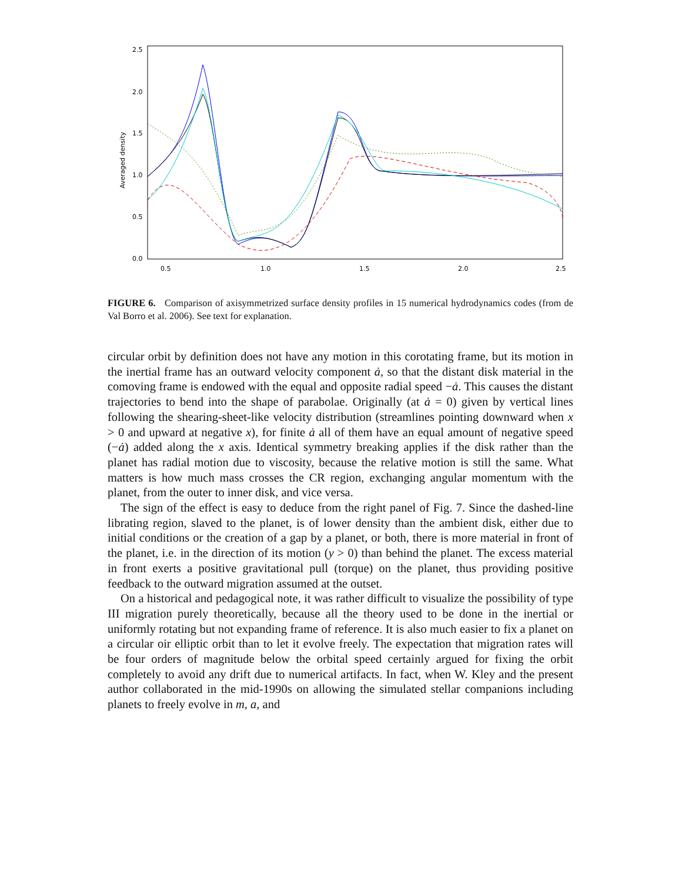2.5
2.0
1.5
1.0
0.5
0.0
0.5
1.0
1.5
2.0
2.5
Averaged density
FIGURE 6. Comparison of axisymmetrized surface density profiles in 15 numerical hydrodynamics codes (from de Val Borro et al. 2006). See text for explanation.
circular orbit by definition does not have any motion in this corotating frame, but its motion in the inertial frame has an outward velocity component ȧ, so that the distant disk material in the comoving frame is endowed with the equal and opposite radial speed −ȧ. This causes the distant trajectories to bend into the shape of parabolae. Originally (at ȧ = 0) given by vertical lines following the shearing-sheet-like velocity distribution (streamlines pointing downward when x > 0 and upward at negative x), for finite ȧ all of them have an equal amount of negative speed (−ȧ) added along the x axis. Identical symmetry breaking applies if the disk rather than the planet has radial motion due to viscosity, because the relative motion is still the same. What matters is how much mass crosses the CR region, exchanging angular momentum with the planet, from the outer to inner disk, and vice versa.
The sign of the effect is easy to deduce from the right panel of Fig. 7. Since the dashed-line librating region, slaved to the planet, is of lower density than the ambient disk, either due to initial conditions or the creation of a gap by a planet, or both, there is more material in front of the planet, i.e. in the direction of its motion (y > 0) than behind the planet. The excess material in front exerts a positive gravitational pull (torque) on the planet, thus providing positive feedback to the outward migration assumed at the outset.
On a historical and pedagogical note, it was rather difficult to visualize the possibility of type III migration purely theoretically, because all the theory used to be done in the inertial or uniformly rotating but not expanding frame of reference. It is also much easier to fix a planet on a circular oir elliptic orbit than to let it evolve freely. The expectation that migration rates will be four orders of magnitude below the orbital speed certainly argued for fixing the orbit completely to avoid any drift due to numerical artifacts. In fact, when W. Kley and the present author collaborated in the mid-1990s on allowing the simulated stellar companions including planets to freely evolve in m, a, and